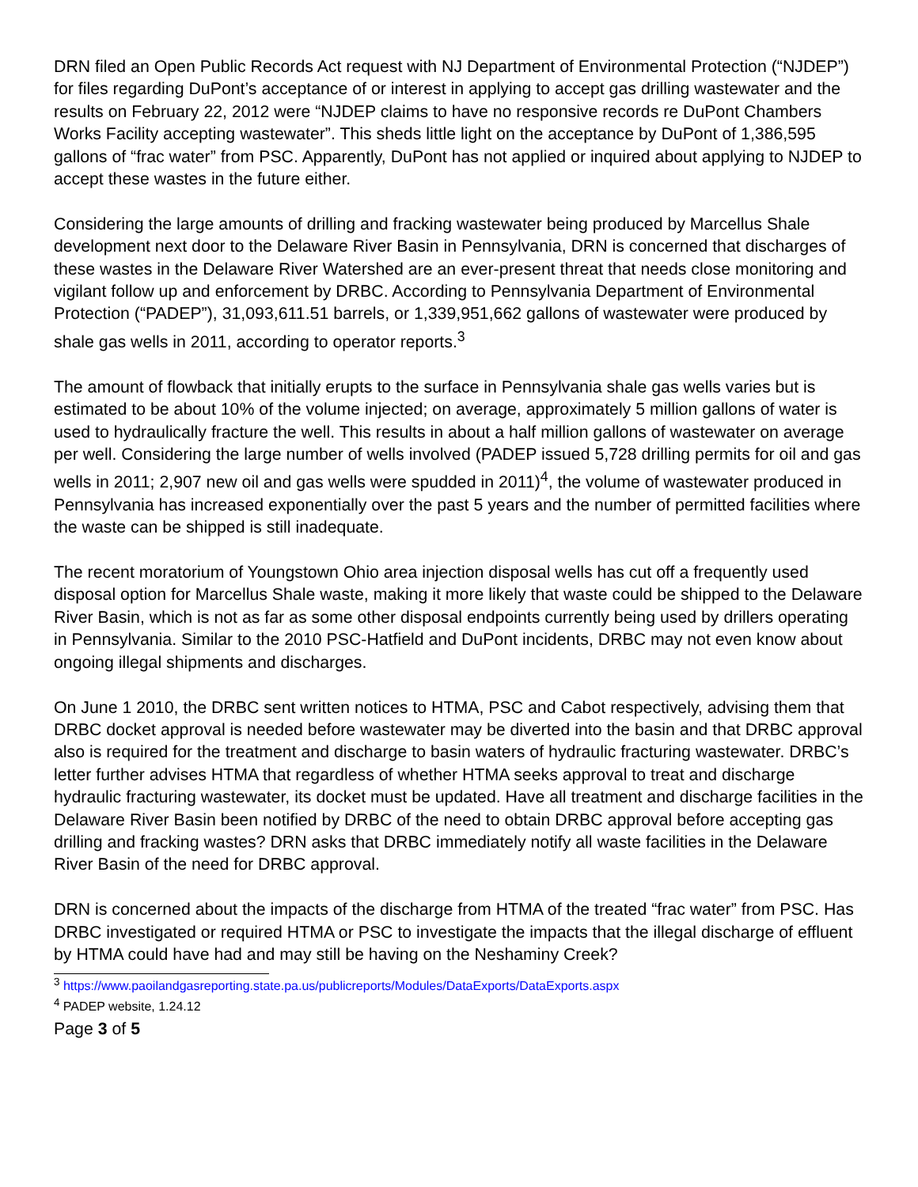DRN filed an Open Public Records Act request with NJ Department of Environmental Protection (“NJDEP”) for files regarding DuPont’s acceptance of or interest in applying to accept gas drilling wastewater and the results on February 22, 2012 were “NJDEP claims to have no responsive records re DuPont Chambers Works Facility accepting wastewater”. This sheds little light on the acceptance by DuPont of 1,386,595 gallons of “frac water” from PSC. Apparently, DuPont has not applied or inquired about applying to NJDEP to accept these wastes in the future either.
Considering the large amounts of drilling and fracking wastewater being produced by Marcellus Shale development next door to the Delaware River Basin in Pennsylvania, DRN is concerned that discharges of these wastes in the Delaware River Watershed are an ever-present threat that needs close monitoring and vigilant follow up and enforcement by DRBC. According to Pennsylvania Department of Environmental Protection (“PADEP”), 31,093,611.51 barrels, or 1,339,951,662 gallons of wastewater were produced by shale gas wells in 2011, according to operator reports.<sup>3</sup>
The amount of flowback that initially erupts to the surface in Pennsylvania shale gas wells varies but is estimated to be about 10% of the volume injected; on average, approximately 5 million gallons of water is used to hydraulically fracture the well. This results in about a half million gallons of wastewater on average per well. Considering the large number of wells involved (PADEP issued 5,728 drilling permits for oil and gas wells in 2011; 2,907 new oil and gas wells were spudded in 2011)<sup>4</sup>, the volume of wastewater produced in Pennsylvania has increased exponentially over the past 5 years and the number of permitted facilities where the waste can be shipped is still inadequate.
The recent moratorium of Youngstown Ohio area injection disposal wells has cut off a frequently used disposal option for Marcellus Shale waste, making it more likely that waste could be shipped to the Delaware River Basin, which is not as far as some other disposal endpoints currently being used by drillers operating in Pennsylvania. Similar to the 2010 PSC-Hatfield and DuPont incidents, DRBC may not even know about ongoing illegal shipments and discharges.
On June 1 2010, the DRBC sent written notices to HTMA, PSC and Cabot respectively, advising them that DRBC docket approval is needed before wastewater may be diverted into the basin and that DRBC approval also is required for the treatment and discharge to basin waters of hydraulic fracturing wastewater. DRBC’s letter further advises HTMA that regardless of whether HTMA seeks approval to treat and discharge hydraulic fracturing wastewater, its docket must be updated. Have all treatment and discharge facilities in the Delaware River Basin been notified by DRBC of the need to obtain DRBC approval before accepting gas drilling and fracking wastes? DRN asks that DRBC immediately notify all waste facilities in the Delaware River Basin of the need for DRBC approval.
DRN is concerned about the impacts of the discharge from HTMA of the treated “frac water” from PSC. Has DRBC investigated or required HTMA or PSC to investigate the impacts that the illegal discharge of effluent by HTMA could have had and may still be having on the Neshaminy Creek?
<sup>3</sup> https://www.paoilandgasreporting.state.pa.us/publicreports/Modules/DataExports/DataExports.aspx
<sup>4</sup> PADEP website, 1.24.12
Page 3 of 5